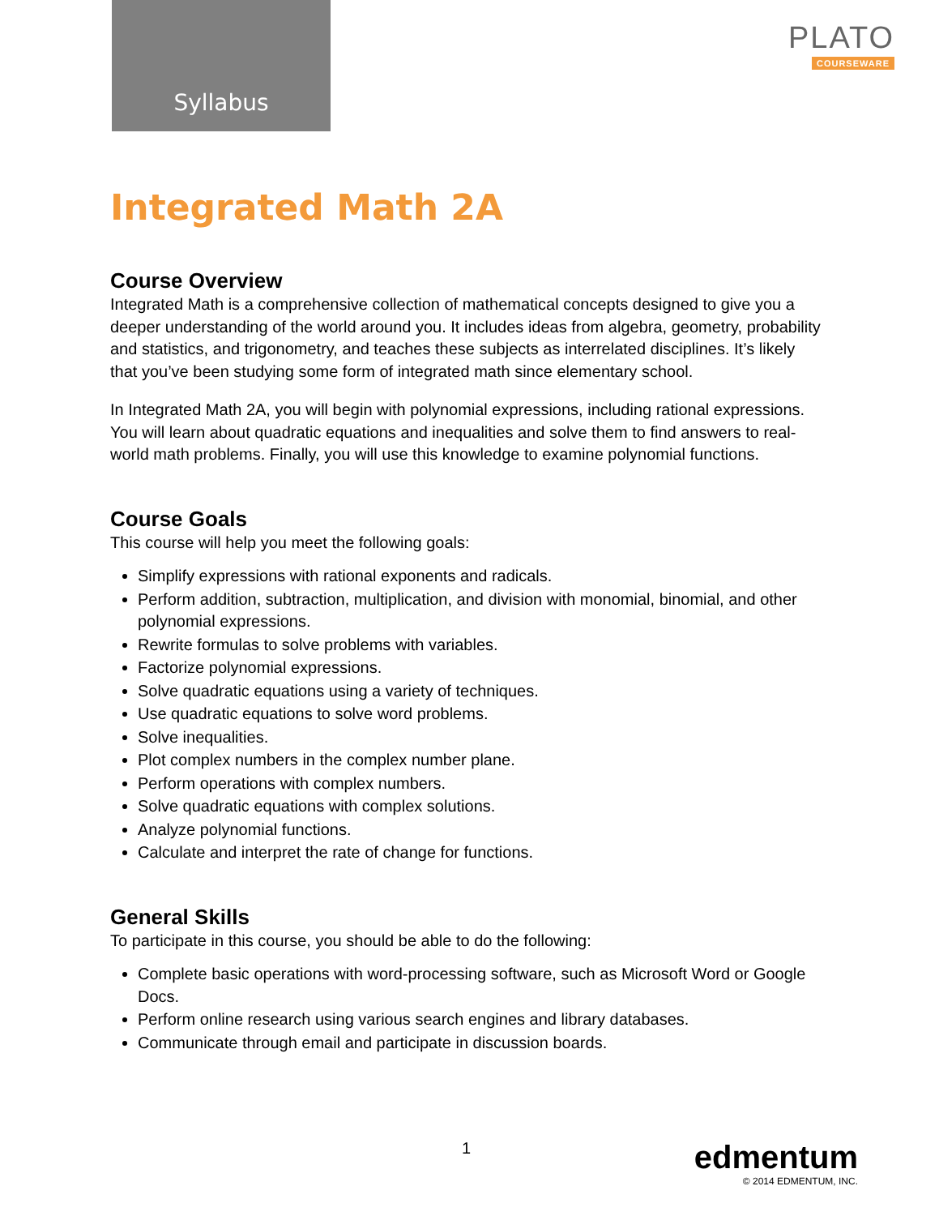Syllabus
PLATO
COURSEWARE
Integrated Math 2A
Course Overview
Integrated Math is a comprehensive collection of mathematical concepts designed to give you a deeper understanding of the world around you. It includes ideas from algebra, geometry, probability and statistics, and trigonometry, and teaches these subjects as interrelated disciplines. It’s likely that you’ve been studying some form of integrated math since elementary school.
In Integrated Math 2A, you will begin with polynomial expressions, including rational expressions. You will learn about quadratic equations and inequalities and solve them to find answers to real-world math problems. Finally, you will use this knowledge to examine polynomial functions.
Course Goals
This course will help you meet the following goals:
Simplify expressions with rational exponents and radicals.
Perform addition, subtraction, multiplication, and division with monomial, binomial, and other polynomial expressions.
Rewrite formulas to solve problems with variables.
Factorize polynomial expressions.
Solve quadratic equations using a variety of techniques.
Use quadratic equations to solve word problems.
Solve inequalities.
Plot complex numbers in the complex number plane.
Perform operations with complex numbers.
Solve quadratic equations with complex solutions.
Analyze polynomial functions.
Calculate and interpret the rate of change for functions.
General Skills
To participate in this course, you should be able to do the following:
Complete basic operations with word-processing software, such as Microsoft Word or Google Docs.
Perform online research using various search engines and library databases.
Communicate through email and participate in discussion boards.
1
edmentum
© 2014 EDMENTUM, INC.